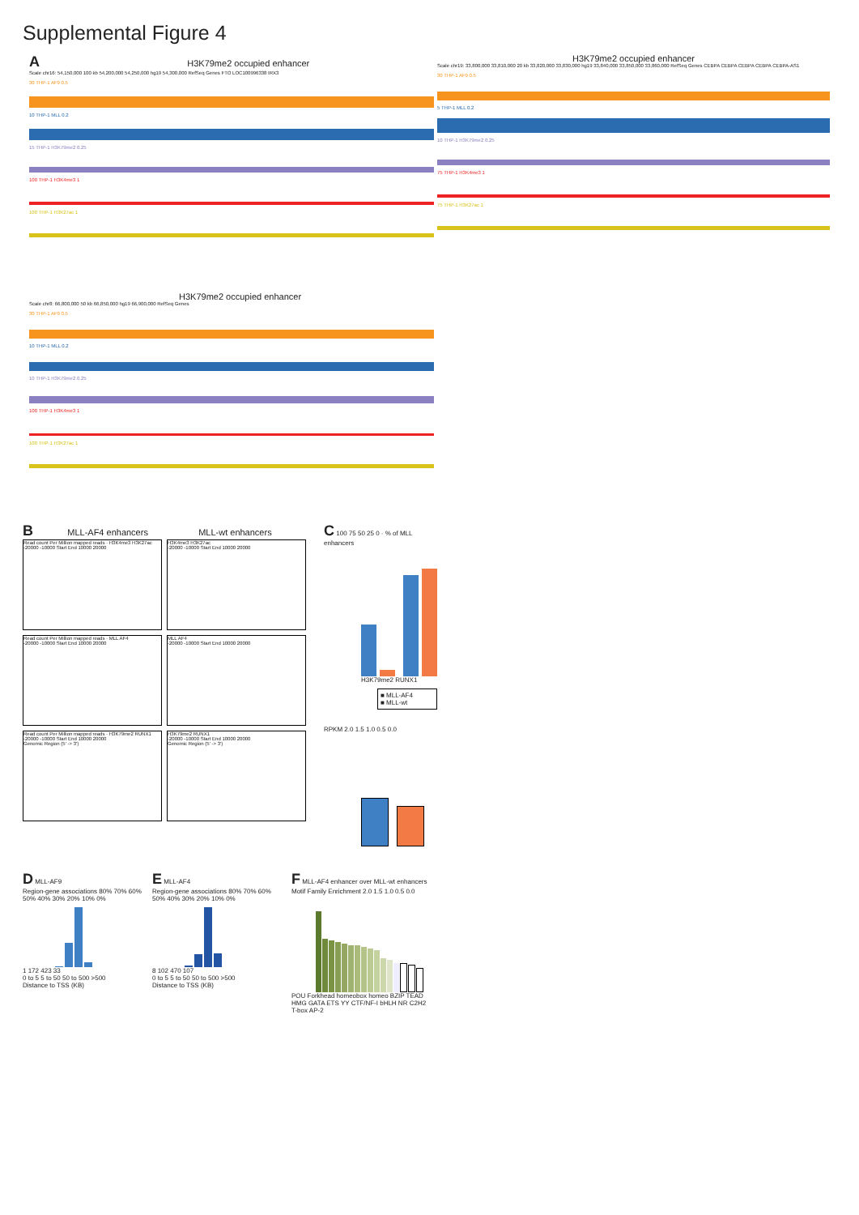Supplemental Figure 4
A H3K79me2 occupied enhancer
Scale chr16: 54,150,000 100 kb 54,200,000 54,250,000 hg19 54,300,000 RefSeq Genes FTO LOC100996338 IRX3
30 THP-1 AF9 0.5
10 THP-1 MLL 0.2
15 THP-1 H3K79me2 0.25
100 THP-1 H3K4me3 1
100 THP-1 H3K27ac 1
H3K79me2 occupied enhancer
Scale chr19: 33,800,000 33,810,000 20 kb 33,820,000 33,830,000 hg19 33,840,000 33,850,000 33,860,000 RefSeq Genes CEBPA CEBPA CEBPA CEBPA CEBPA-AS1
30 THP-1 AF9 0.5
5 THP-1 MLL 0.2
10 THP-1 H3K79me2 0.25
75 THP-1 H3K4me3 1
75 THP-1 H3K27ac 1
H3K79me2 occupied enhancer
Scale chr8: 66,800,000 50 kb 66,850,000 hg19 66,900,000 RefSeq Genes
30 THP-1 AF9 0.5
10 THP-1 MLL 0.2
10 THP-1 H3K79me2 0.25
100 THP-1 H3K4me3 1
100 THP-1 H3K27ac 1
B MLL-AF4 enhancers MLL-wt enhancers
Read count Per Million mapped reads · H3K4me3 H3K27ac
-20000 -10000 Start End 10000 20000
H3K4me3 H3K27ac
-20000 -10000 Start End 10000 20000
Read count Per Million mapped reads · MLL AF4
-20000 -10000 Start End 10000 20000
MLL AF4
-20000 -10000 Start End 10000 20000
Read count Per Million mapped reads · H3K79me2 RUNX1
-20000 -10000 Start End 10000 20000
Genomic Region (5' -> 3')
H3K79me2 RUNX1
-20000 -10000 Start End 10000 20000
Genomic Region (5' -> 3')
C 100 75 50 25 0 · % of MLL enhancers
H3K79me2 RUNX1
■ MLL-AF4
■ MLL-wt
RPKM 2.0 1.5 1.0 0.5 0.0
D MLL-AF9
Region-gene associations 80% 70% 60% 50% 40% 30% 20% 10% 0%
1 172 423 33
0 to 5 5 to 50 50 to 500 >500
Distance to TSS (KB)
E MLL-AF4
Region-gene associations 80% 70% 60% 50% 40% 30% 20% 10% 0%
8 102 470 107
0 to 5 5 to 50 50 to 500 >500
Distance to TSS (KB)
F MLL-AF4 enhancer over MLL-wt enhancers
Motif Family Enrichment 2.0 1.5 1.0 0.5 0.0
POU Forkhead homeobox homeo BZIP TEAD HMG GATA ETS YY CTF/NF-I bHLH NR C2H2 T-box AP-2